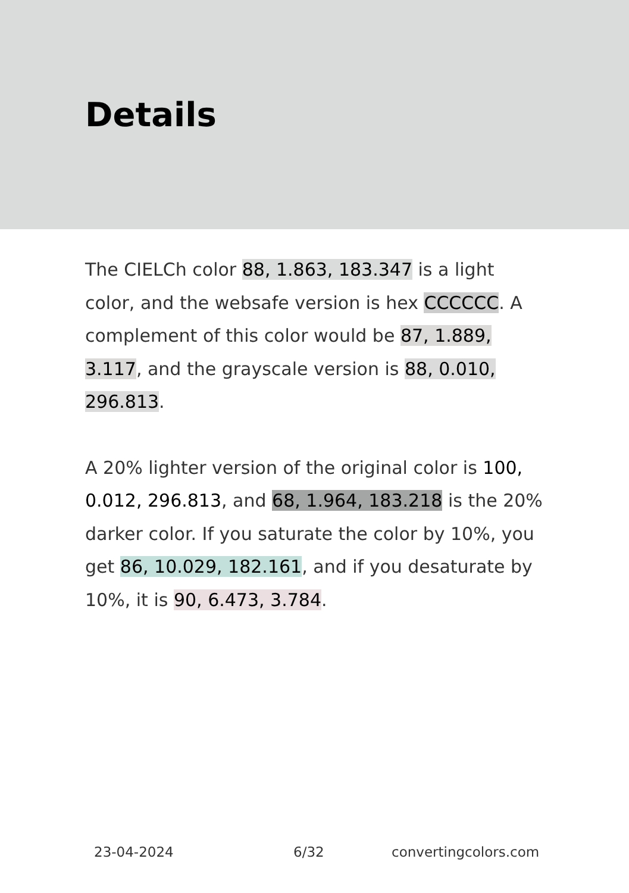Details
The CIELCh color 88, 1.863, 183.347 is a light color, and the websafe version is hex CCCCCC. A complement of this color would be 87, 1.889, 3.117, and the grayscale version is 88, 0.010, 296.813.
A 20% lighter version of the original color is 100, 0.012, 296.813, and 68, 1.964, 183.218 is the 20% darker color. If you saturate the color by 10%, you get 86, 10.029, 182.161, and if you desaturate by 10%, it is 90, 6.473, 3.784.
23-04-2024 6/32 convertingcolors.com